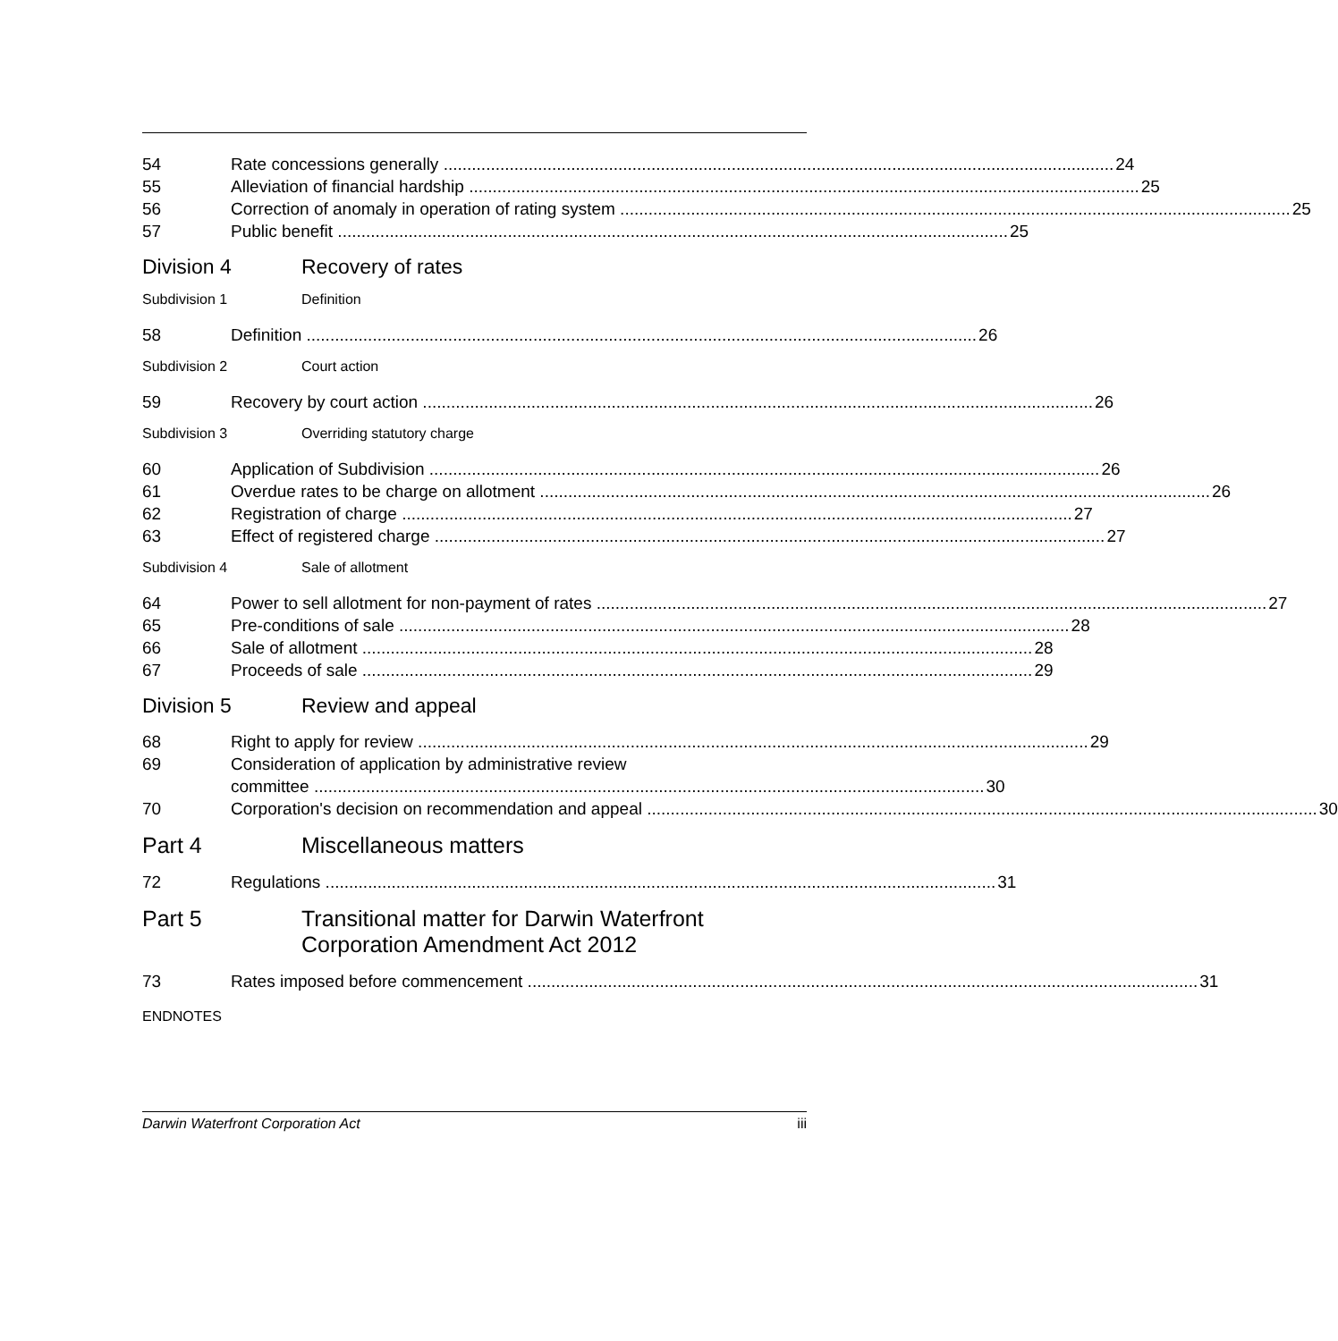54 Rate concessions generally 24
55 Alleviation of financial hardship 25
56 Correction of anomaly in operation of rating system 25
57 Public benefit 25
Division 4 Recovery of rates
Subdivision 1 Definition
58 Definition 26
Subdivision 2 Court action
59 Recovery by court action 26
Subdivision 3 Overriding statutory charge
60 Application of Subdivision 26
61 Overdue rates to be charge on allotment 26
62 Registration of charge 27
63 Effect of registered charge 27
Subdivision 4 Sale of allotment
64 Power to sell allotment for non-payment of rates 27
65 Pre-conditions of sale 28
66 Sale of allotment 28
67 Proceeds of sale 29
Division 5 Review and appeal
68 Right to apply for review 29
69 Consideration of application by administrative review
committee 30
70 Corporation's decision on recommendation and appeal 30
Part 4 Miscellaneous matters
72 Regulations 31
Part 5 Transitional matter for Darwin Waterfront
Corporation Amendment Act 2012
73 Rates imposed before commencement 31
ENDNOTES
Darwin Waterfront Corporation Act iii